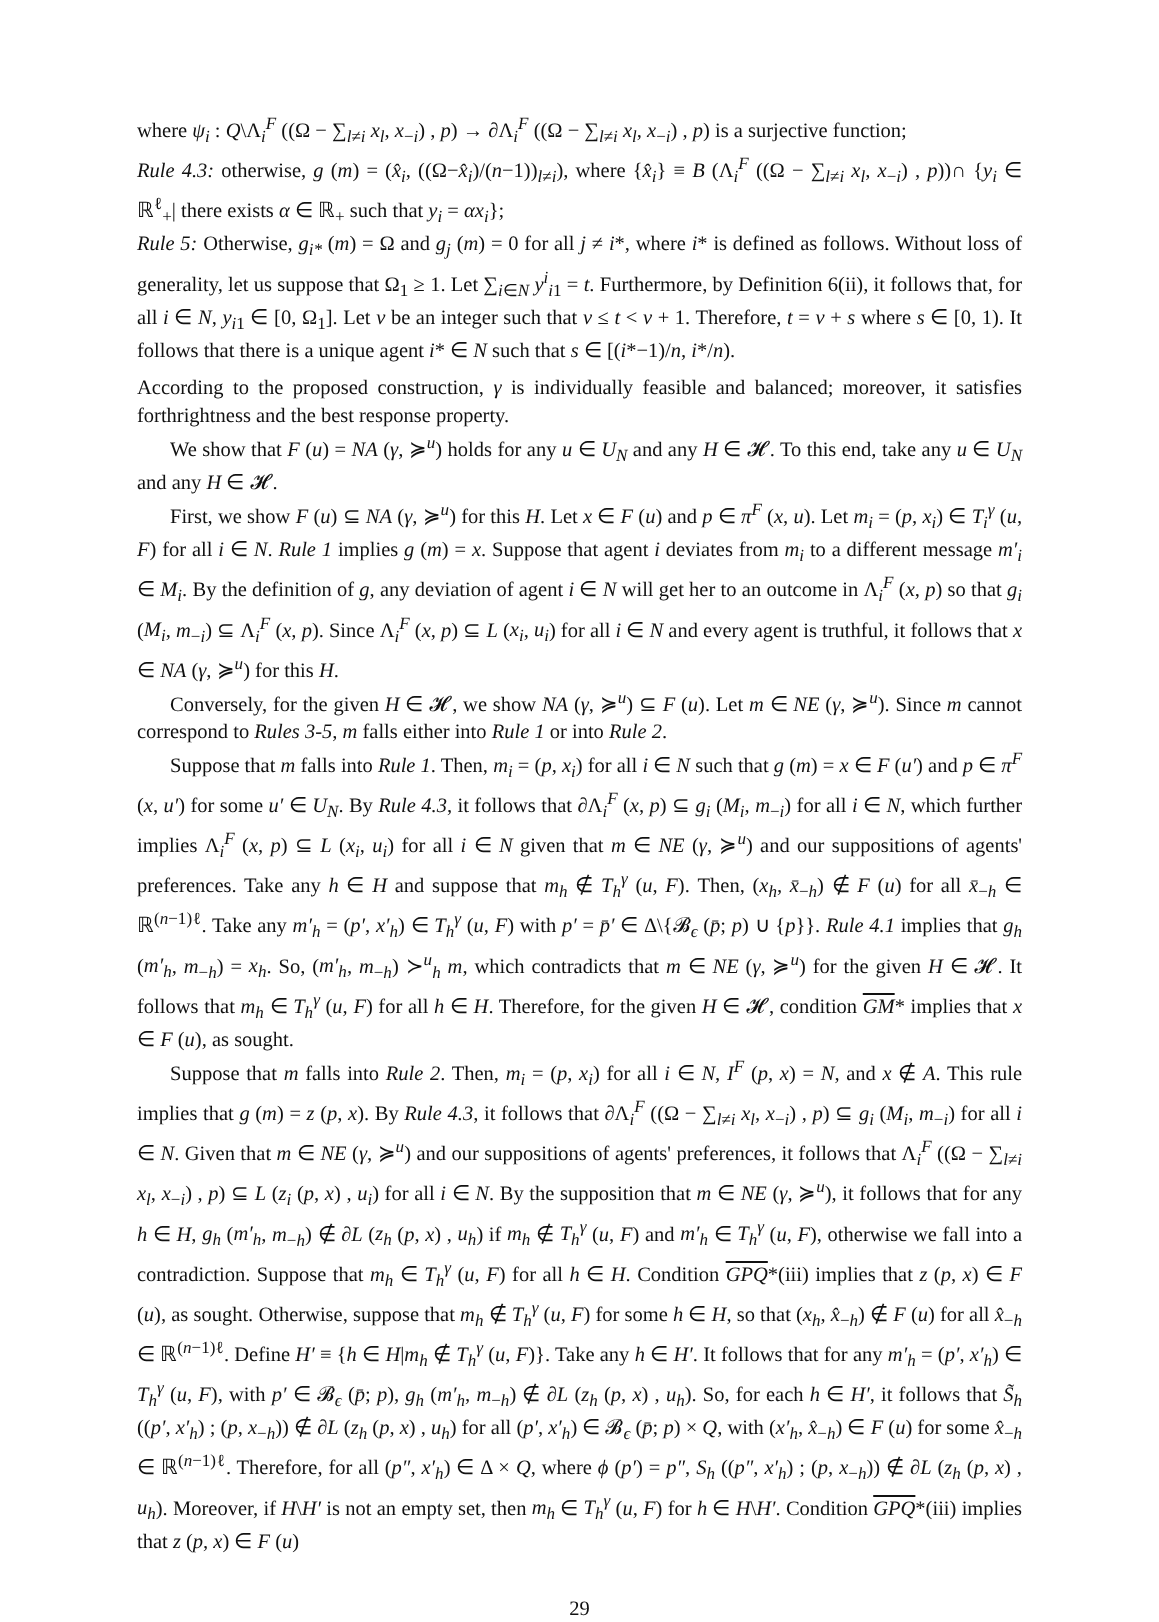where ψ<sub>i</sub> : Q\Λ<sub>i</sub><sup>F</sup> ((Ω − ∑<sub>l≠i</sub> x<sub>l</sub>, x<sub>−i</sub>) , p) → ∂Λ<sub>i</sub><sup>F</sup> ((Ω − ∑<sub>l≠i</sub> x<sub>l</sub>, x<sub>−i</sub>) , p) is a surjective function;
Rule 4.3: otherwise, g (m) = (x̂<sub>i</sub>, ((Ω−x̂<sub>i</sub>)/(n−1))<sub>l≠i</sub>), where {x̂<sub>i</sub>} ≡ B (Λ<sub>i</sub><sup>F</sup> ((Ω − ∑<sub>l≠i</sub> x<sub>l</sub>, x<sub>−i</sub>) , p))∩ {y<sub>i</sub> ∈ ℝ<sup>ℓ</sup><sub>+</sub>| there exists α ∈ ℝ<sub>+</sub> such that y<sub>i</sub> = αx<sub>i</sub>};
Rule 5: Otherwise, g<sub>i*</sub> (m) = Ω and g<sub>j</sub> (m) = 0 for all j ≠ i*, where i* is defined as follows. Without loss of generality, let us suppose that Ω<sub>1</sub> ≥ 1. Let ∑<sub>i∈N</sub> y<sup>i</sup><sub>i1</sub> = t. Furthermore, by Definition 6(ii), it follows that, for all i ∈ N, y<sub>i1</sub> ∈ [0, Ω<sub>1</sub>]. Let v be an integer such that v ≤ t < v + 1. Therefore, t = v + s where s ∈ [0, 1). It follows that there is a unique agent i* ∈ N such that s ∈ [(i*−1)/n, i*/n).
According to the proposed construction, γ is individually feasible and balanced; moreover, it satisfies forthrightness and the best response property.
We show that F (u) = NA (γ, ≽<sup>u</sup>) holds for any u ∈ U<sub>N</sub> and any H ∈ 𝓗. To this end, take any u ∈ U<sub>N</sub> and any H ∈ 𝓗.
First, we show F (u) ⊆ NA (γ, ≽<sup>u</sup>) for this H. Let x ∈ F (u) and p ∈ π<sup>F</sup> (x, u). Let m<sub>i</sub> = (p, x<sub>i</sub>) ∈ T<sub>i</sub><sup>γ</sup> (u, F) for all i ∈ N. Rule 1 implies g (m) = x. Suppose that agent i deviates from m<sub>i</sub> to a different message m′<sub>i</sub> ∈ M<sub>i</sub>. By the definition of g, any deviation of agent i ∈ N will get her to an outcome in Λ<sub>i</sub><sup>F</sup> (x, p) so that g<sub>i</sub> (M<sub>i</sub>, m<sub>−i</sub>) ⊆ Λ<sub>i</sub><sup>F</sup> (x, p). Since Λ<sub>i</sub><sup>F</sup> (x, p) ⊆ L (x<sub>i</sub>, u<sub>i</sub>) for all i ∈ N and every agent is truthful, it follows that x ∈ NA (γ, ≽<sup>u</sup>) for this H.
Conversely, for the given H ∈ 𝓗, we show NA (γ, ≽<sup>u</sup>) ⊆ F (u). Let m ∈ NE (γ, ≽<sup>u</sup>). Since m cannot correspond to Rules 3-5, m falls either into Rule 1 or into Rule 2.
Suppose that m falls into Rule 1. Then, m<sub>i</sub> = (p, x<sub>i</sub>) for all i ∈ N such that g (m) = x ∈ F (u′) and p ∈ π<sup>F</sup> (x, u′) for some u′ ∈ U<sub>N</sub>. By Rule 4.3, it follows that ∂Λ<sub>i</sub><sup>F</sup> (x, p) ⊆ g<sub>i</sub> (M<sub>i</sub>, m<sub>−i</sub>) for all i ∈ N, which further implies Λ<sub>i</sub><sup>F</sup> (x, p) ⊆ L (x<sub>i</sub>, u<sub>i</sub>) for all i ∈ N given that m ∈ NE (γ, ≽<sup>u</sup>) and our suppositions of agents' preferences. Take any h ∈ H and suppose that m<sub>h</sub> ∉ T<sub>h</sub><sup>γ</sup> (u, F). Then, (x<sub>h</sub>, x̄<sub>−h</sub>) ∉ F (u) for all x̄<sub>−h</sub> ∈ ℝ<sup>(n−1)ℓ</sup>. Take any m′<sub>h</sub> = (p′, x′<sub>h</sub>) ∈ T<sub>h</sub><sup>γ</sup> (u, F) with p′ = p̄′ ∈ Δ\{𝓑<sub>ϵ</sub> (p̄; p) ∪ {p}}. Rule 4.1 implies that g<sub>h</sub> (m′<sub>h</sub>, m<sub>−h</sub>) = x<sub>h</sub>. So, (m′<sub>h</sub>, m<sub>−h</sub>) ≻<sup>u</sup><sub>h</sub> m, which contradicts that m ∈ NE (γ, ≽<sup>u</sup>) for the given H ∈ 𝓗. It follows that m<sub>h</sub> ∈ T<sub>h</sub><sup>γ</sup> (u, F) for all h ∈ H. Therefore, for the given H ∈ 𝓗, condition GM* implies that x ∈ F (u), as sought.
Suppose that m falls into Rule 2. Then, m<sub>i</sub> = (p, x<sub>i</sub>) for all i ∈ N, I<sup>F</sup> (p, x) = N, and x ∉ A. This rule implies that g (m) = z (p, x). By Rule 4.3, it follows that ∂Λ<sub>i</sub><sup>F</sup> ((Ω − ∑<sub>l≠i</sub> x<sub>l</sub>, x<sub>−i</sub>) , p) ⊆ g<sub>i</sub> (M<sub>i</sub>, m<sub>−i</sub>) for all i ∈ N. Given that m ∈ NE (γ, ≽<sup>u</sup>) and our suppositions of agents' preferences, it follows that Λ<sub>i</sub><sup>F</sup> ((Ω − ∑<sub>l≠i</sub> x<sub>l</sub>, x<sub>−i</sub>) , p) ⊆ L (z<sub>i</sub> (p, x) , u<sub>i</sub>) for all i ∈ N. By the supposition that m ∈ NE (γ, ≽<sup>u</sup>), it follows that for any h ∈ H, g<sub>h</sub> (m′<sub>h</sub>, m<sub>−h</sub>) ∉ ∂L (z<sub>h</sub> (p, x) , u<sub>h</sub>) if m<sub>h</sub> ∉ T<sub>h</sub><sup>γ</sup> (u, F) and m′<sub>h</sub> ∈ T<sub>h</sub><sup>γ</sup> (u, F), otherwise we fall into a contradiction. Suppose that m<sub>h</sub> ∈ T<sub>h</sub><sup>γ</sup> (u, F) for all h ∈ H. Condition GPQ*(iii) implies that z (p, x) ∈ F (u), as sought. Otherwise, suppose that m<sub>h</sub> ∉ T<sub>h</sub><sup>γ</sup> (u, F) for some h ∈ H, so that (x<sub>h</sub>, x̂<sub>−h</sub>) ∉ F (u) for all x̂<sub>−h</sub> ∈ ℝ<sup>(n−1)ℓ</sup>. Define H′ ≡ {h ∈ H|m<sub>h</sub> ∉ T<sub>h</sub><sup>γ</sup> (u, F)}. Take any h ∈ H′. It follows that for any m′<sub>h</sub> = (p′, x′<sub>h</sub>) ∈ T<sub>h</sub><sup>γ</sup> (u, F), with p′ ∈ 𝓑<sub>ϵ</sub> (p̄; p), g<sub>h</sub> (m′<sub>h</sub>, m<sub>−h</sub>) ∉ ∂L (z<sub>h</sub> (p, x) , u<sub>h</sub>). So, for each h ∈ H′, it follows that S̃<sub>h</sub> ((p′, x′<sub>h</sub>) ; (p, x<sub>−h</sub>)) ∉ ∂L (z<sub>h</sub> (p, x) , u<sub>h</sub>) for all (p′, x′<sub>h</sub>) ∈ 𝓑<sub>ϵ</sub> (p̄; p) × Q, with (x′<sub>h</sub>, x̂<sub>−h</sub>) ∈ F (u) for some x̂<sub>−h</sub> ∈ ℝ<sup>(n−1)ℓ</sup>. Therefore, for all (p″, x′<sub>h</sub>) ∈ Δ × Q, where ϕ (p′) = p″, S<sub>h</sub> ((p″, x′<sub>h</sub>) ; (p, x<sub>−h</sub>)) ∉ ∂L (z<sub>h</sub> (p, x) , u<sub>h</sub>). Moreover, if H\H′ is not an empty set, then m<sub>h</sub> ∈ T<sub>h</sub><sup>γ</sup> (u, F) for h ∈ H\H′. Condition GPQ*(iii) implies that z (p, x) ∈ F (u)
29